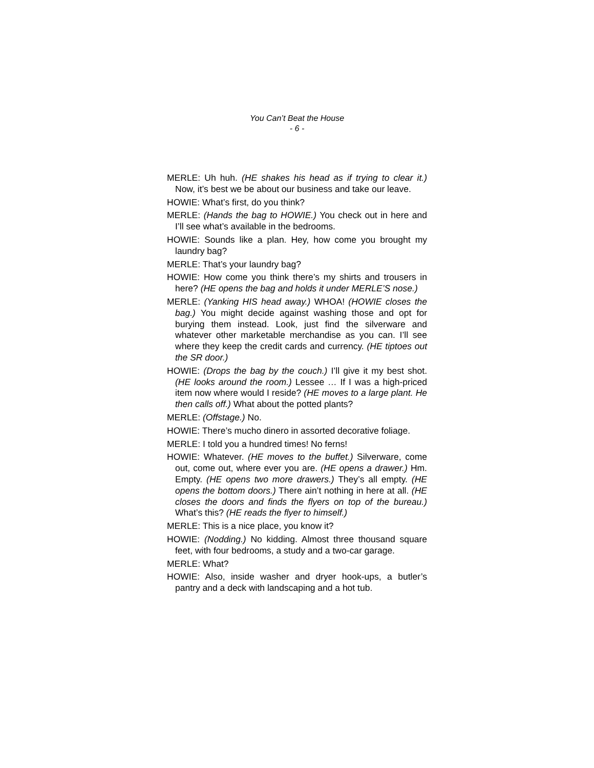You Can’t Beat the House
- 6 -
MERLE: Uh huh. (HE shakes his head as if trying to clear it.) Now, it’s best we be about our business and take our leave.
HOWIE: What’s first, do you think?
MERLE: (Hands the bag to HOWIE.) You check out in here and I’ll see what’s available in the bedrooms.
HOWIE: Sounds like a plan. Hey, how come you brought my laundry bag?
MERLE: That’s your laundry bag?
HOWIE: How come you think there’s my shirts and trousers in here? (HE opens the bag and holds it under MERLE’S nose.)
MERLE: (Yanking HIS head away.) WHOA! (HOWIE closes the bag.) You might decide against washing those and opt for burying them instead. Look, just find the silverware and whatever other marketable merchandise as you can. I’ll see where they keep the credit cards and currency. (HE tiptoes out the SR door.)
HOWIE: (Drops the bag by the couch.) I’ll give it my best shot. (HE looks around the room.) Lessee … If I was a high-priced item now where would I reside? (HE moves to a large plant. He then calls off.) What about the potted plants?
MERLE: (Offstage.) No.
HOWIE: There’s mucho dinero in assorted decorative foliage.
MERLE: I told you a hundred times! No ferns!
HOWIE: Whatever. (HE moves to the buffet.) Silverware, come out, come out, where ever you are. (HE opens a drawer.) Hm. Empty. (HE opens two more drawers.) They’s all empty. (HE opens the bottom doors.) There ain’t nothing in here at all. (HE closes the doors and finds the flyers on top of the bureau.) What’s this? (HE reads the flyer to himself.)
MERLE: This is a nice place, you know it?
HOWIE: (Nodding.) No kidding. Almost three thousand square feet, with four bedrooms, a study and a two-car garage.
MERLE: What?
HOWIE: Also, inside washer and dryer hook-ups, a butler’s pantry and a deck with landscaping and a hot tub.